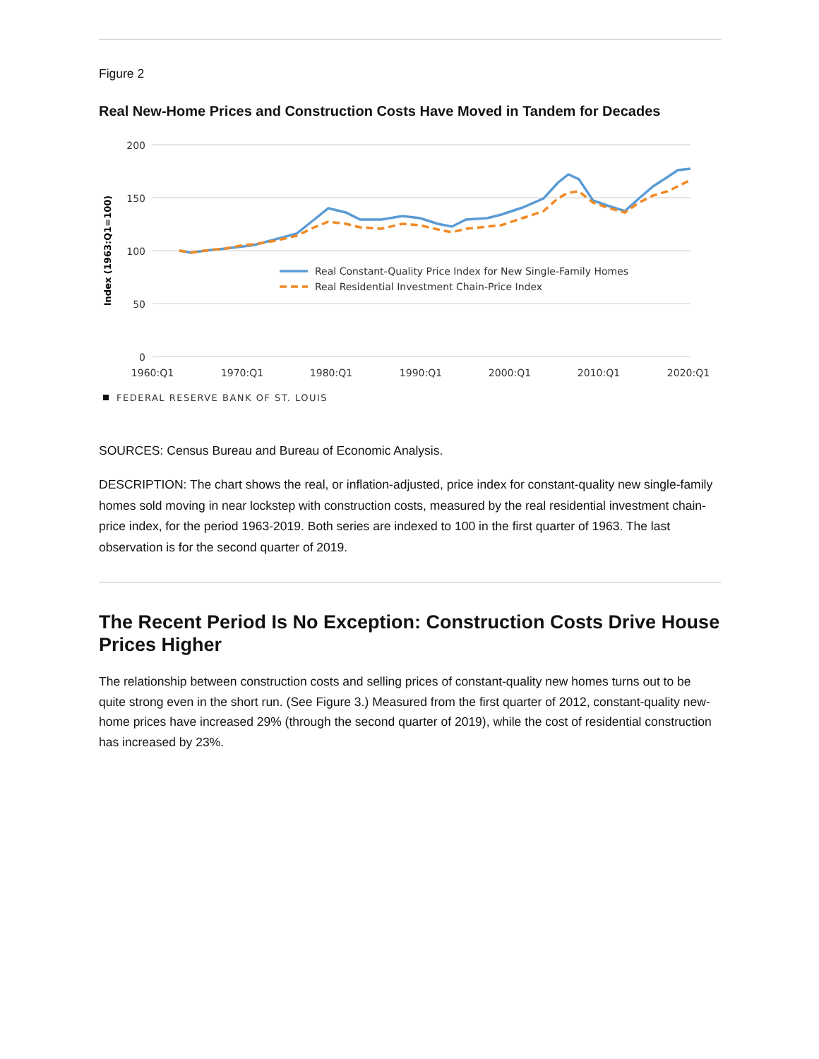Figure 2
Real New-Home Prices and Construction Costs Have Moved in Tandem for Decades
200
150
100
50
0
Index (1963:Q1=100)
1960:Q1
1970:Q1
1980:Q1
1990:Q1
2000:Q1
2010:Q1
2020:Q1
Real Constant-Quality Price Index for New Single-Family Homes
Real Residential Investment Chain-Price Index
FEDERAL RESERVE BANK OF ST. LOUIS
SOURCES: Census Bureau and Bureau of Economic Analysis.
DESCRIPTION: The chart shows the real, or inflation-adjusted, price index for constant-quality new single-family homes sold moving in near lockstep with construction costs, measured by the real residential investment chain-price index, for the period 1963-2019. Both series are indexed to 100 in the first quarter of 1963. The last observation is for the second quarter of 2019.
The Recent Period Is No Exception: Construction Costs Drive House Prices Higher
The relationship between construction costs and selling prices of constant-quality new homes turns out to be quite strong even in the short run. (See Figure 3.) Measured from the first quarter of 2012, constant-quality new-home prices have increased 29% (through the second quarter of 2019), while the cost of residential construction has increased by 23%.